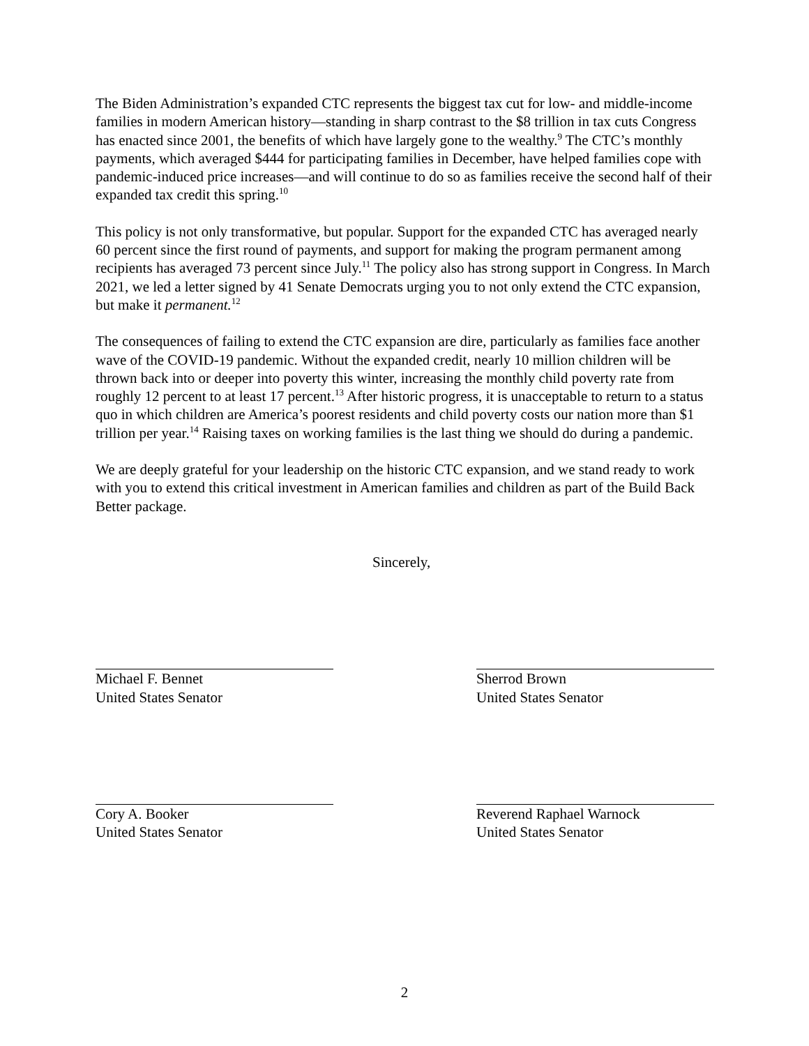The Biden Administration’s expanded CTC represents the biggest tax cut for low- and middle-income families in modern American history—standing in sharp contrast to the $8 trillion in tax cuts Congress has enacted since 2001, the benefits of which have largely gone to the wealthy.<sup>9</sup> The CTC’s monthly payments, which averaged $444 for participating families in December, have helped families cope with pandemic-induced price increases—and will continue to do so as families receive the second half of their expanded tax credit this spring.<sup>10</sup>
This policy is not only transformative, but popular. Support for the expanded CTC has averaged nearly 60 percent since the first round of payments, and support for making the program permanent among recipients has averaged 73 percent since July.<sup>11</sup> The policy also has strong support in Congress. In March 2021, we led a letter signed by 41 Senate Democrats urging you to not only extend the CTC expansion, but make it permanent.<sup>12</sup>
The consequences of failing to extend the CTC expansion are dire, particularly as families face another wave of the COVID-19 pandemic. Without the expanded credit, nearly 10 million children will be thrown back into or deeper into poverty this winter, increasing the monthly child poverty rate from roughly 12 percent to at least 17 percent.<sup>13</sup> After historic progress, it is unacceptable to return to a status quo in which children are America’s poorest residents and child poverty costs our nation more than $1 trillion per year.<sup>14</sup> Raising taxes on working families is the last thing we should do during a pandemic.
We are deeply grateful for your leadership on the historic CTC expansion, and we stand ready to work with you to extend this critical investment in American families and children as part of the Build Back Better package.
Sincerely,
Michael F. Bennet
United States Senator
Sherrod Brown
United States Senator
Cory A. Booker
United States Senator
Reverend Raphael Warnock
United States Senator
2